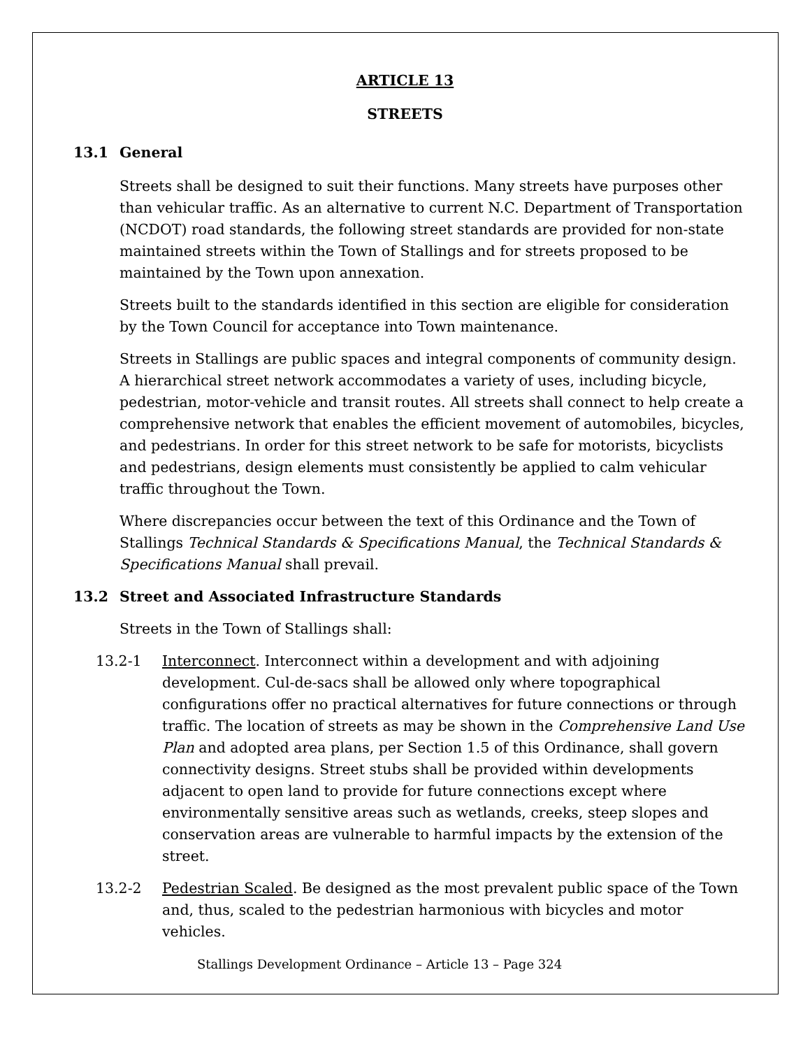ARTICLE 13
STREETS
13.1 General
Streets shall be designed to suit their functions. Many streets have purposes other than vehicular traffic. As an alternative to current N.C. Department of Transportation (NCDOT) road standards, the following street standards are provided for non-state maintained streets within the Town of Stallings and for streets proposed to be maintained by the Town upon annexation.
Streets built to the standards identified in this section are eligible for consideration by the Town Council for acceptance into Town maintenance.
Streets in Stallings are public spaces and integral components of community design. A hierarchical street network accommodates a variety of uses, including bicycle, pedestrian, motor-vehicle and transit routes. All streets shall connect to help create a comprehensive network that enables the efficient movement of automobiles, bicycles, and pedestrians. In order for this street network to be safe for motorists, bicyclists and pedestrians, design elements must consistently be applied to calm vehicular traffic throughout the Town.
Where discrepancies occur between the text of this Ordinance and the Town of Stallings Technical Standards & Specifications Manual, the Technical Standards & Specifications Manual shall prevail.
13.2 Street and Associated Infrastructure Standards
Streets in the Town of Stallings shall:
13.2-1 Interconnect. Interconnect within a development and with adjoining development. Cul-de-sacs shall be allowed only where topographical configurations offer no practical alternatives for future connections or through traffic. The location of streets as may be shown in the Comprehensive Land Use Plan and adopted area plans, per Section 1.5 of this Ordinance, shall govern connectivity designs. Street stubs shall be provided within developments adjacent to open land to provide for future connections except where environmentally sensitive areas such as wetlands, creeks, steep slopes and conservation areas are vulnerable to harmful impacts by the extension of the street.
13.2-2 Pedestrian Scaled. Be designed as the most prevalent public space of the Town and, thus, scaled to the pedestrian harmonious with bicycles and motor vehicles.
Stallings Development Ordinance – Article 13 – Page 324